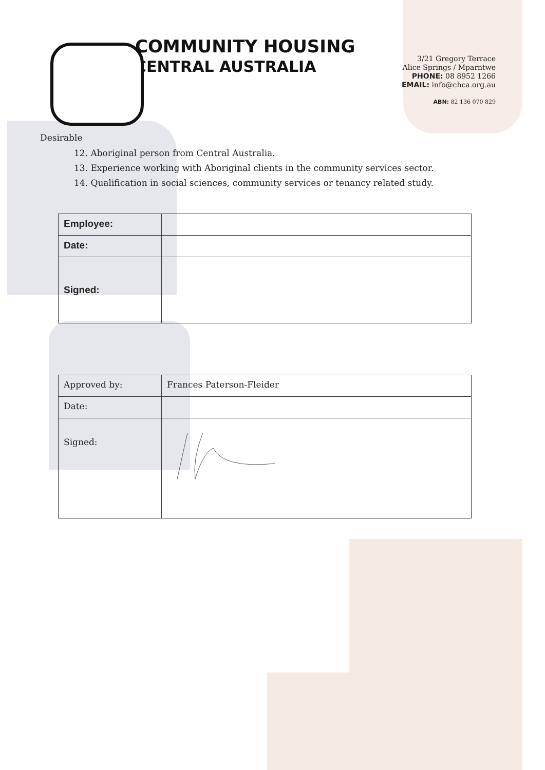COMMUNITY HOUSING
CENTRAL AUSTRALIA
3/21 Gregory Terrace
Alice Springs / Mparntwe
PHONE: 08 8952 1266
EMAIL: info@chca.org.au
ABN: 82 136 070 829
Desirable
12. Aboriginal person from Central Australia.
13. Experience working with Aboriginal clients in the community services sector.
14. Qualification in social sciences, community services or tenancy related study.
| Employee: | |
| Date: | |
| Signed: | |
| Approved by: | Frances Paterson-Fleider |
| Date: | |
| Signed: | |